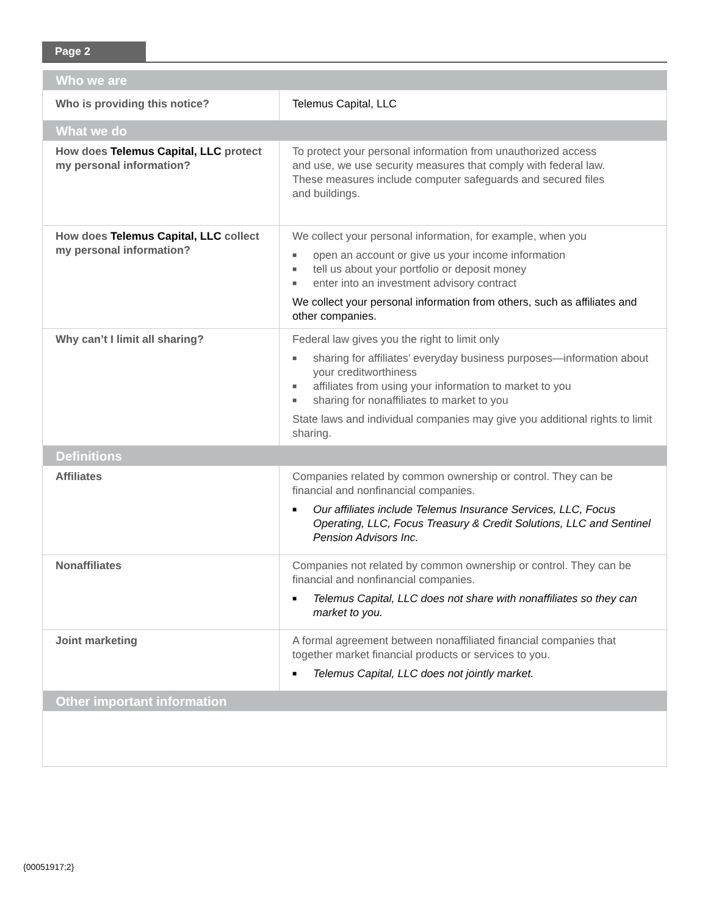Page 2
| Who we are | |
| --- | --- |
| Who is providing this notice? | Telemus Capital, LLC |
| What we do | |
| How does Telemus Capital, LLC protect my personal information? | To protect your personal information from unauthorized access and use, we use security measures that comply with federal law. These measures include computer safeguards and secured files and buildings. |
| How does Telemus Capital, LLC collect my personal information? | We collect your personal information, for example, when you ■ open an account or give us your income information ■ tell us about your portfolio or deposit money ■ enter into an investment advisory contract We collect your personal information from others, such as affiliates and other companies. |
| Why can’t I limit all sharing? | Federal law gives you the right to limit only ■ sharing for affiliates’ everyday business purposes—information about your creditworthiness ■ affiliates from using your information to market to you ■ sharing for nonaffiliates to market to you State laws and individual companies may give you additional rights to limit sharing. |
| Definitions | |
| Affiliates | Companies related by common ownership or control. They can be financial and nonfinancial companies. ■ Our affiliates include Telemus Insurance Services, LLC, Focus Operating, LLC, Focus Treasury & Credit Solutions, LLC and Sentinel Pension Advisors Inc. |
| Nonaffiliates | Companies not related by common ownership or control. They can be financial and nonfinancial companies. ■ Telemus Capital, LLC does not share with nonaffiliates so they can market to you. |
| Joint marketing | A formal agreement between nonaffiliated financial companies that together market financial products or services to you. ■ Telemus Capital, LLC does not jointly market. |
| Other important information | |
{00051917;2}